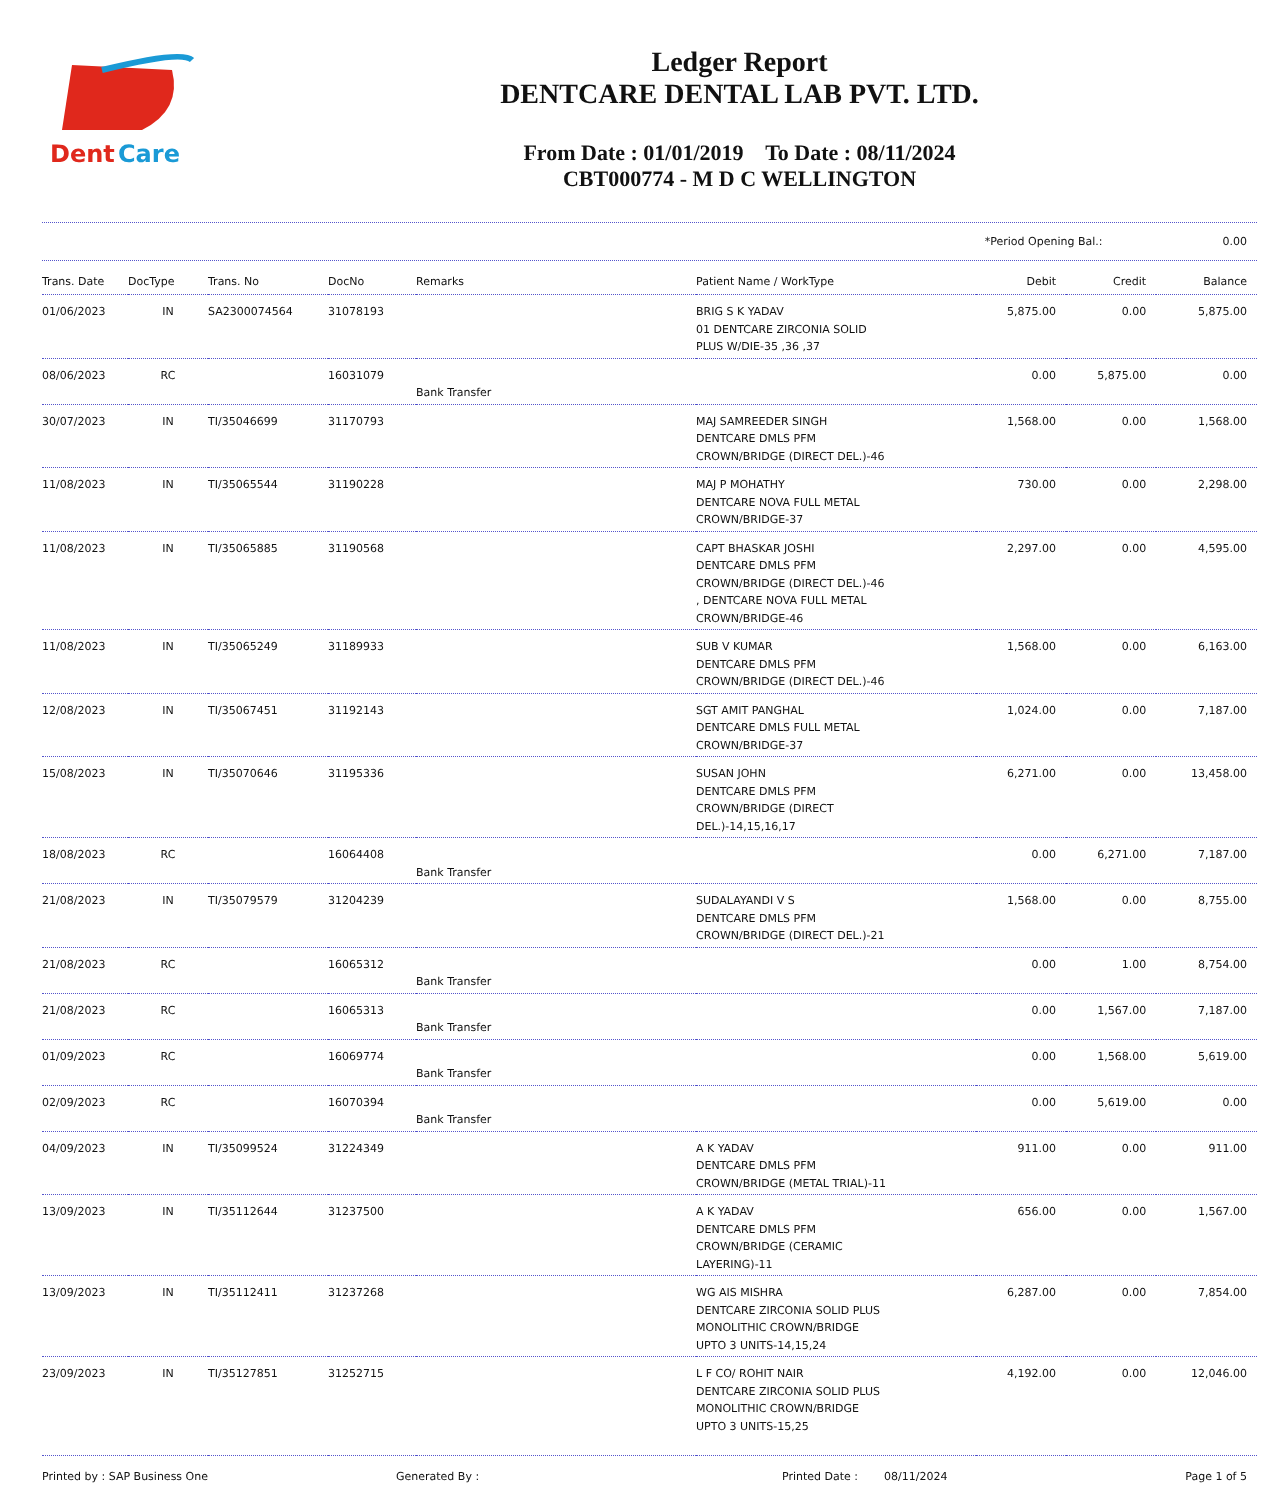Dent
Care
Ledger Report
DENTCARE DENTAL LAB PVT. LTD.
From Date : 01/01/2019 To Date : 08/11/2024
CBT000774 - M D C WELLINGTON
*Period Opening Bal.: 0.00
| Trans. Date | DocType | Trans. No | DocNo | Remarks | Patient Name / WorkType | Debit | Credit | Balance |
| --- | --- | --- | --- | --- | --- | --- | --- | --- |
| 01/06/2023 | IN | SA2300074564 | 31078193 | | BRIG S K YADAV 01 DENTCARE ZIRCONIA SOLID PLUS W/DIE-35 ,36 ,37 | 5,875.00 | 0.00 | 5,875.00 |
| 08/06/2023 | RC | | 16031079 | Bank Transfer | | 0.00 | 5,875.00 | 0.00 |
| 30/07/2023 | IN | TI/35046699 | 31170793 | | MAJ SAMREEDER SINGH DENTCARE DMLS PFM CROWN/BRIDGE (DIRECT DEL.)-46 | 1,568.00 | 0.00 | 1,568.00 |
| 11/08/2023 | IN | TI/35065544 | 31190228 | | MAJ P MOHATHY DENTCARE NOVA FULL METAL CROWN/BRIDGE-37 | 730.00 | 0.00 | 2,298.00 |
| 11/08/2023 | IN | TI/35065885 | 31190568 | | CAPT BHASKAR JOSHI DENTCARE DMLS PFM CROWN/BRIDGE (DIRECT DEL.)-46 , DENTCARE NOVA FULL METAL CROWN/BRIDGE-46 | 2,297.00 | 0.00 | 4,595.00 |
| 11/08/2023 | IN | TI/35065249 | 31189933 | | SUB V KUMAR DENTCARE DMLS PFM CROWN/BRIDGE (DIRECT DEL.)-46 | 1,568.00 | 0.00 | 6,163.00 |
| 12/08/2023 | IN | TI/35067451 | 31192143 | | SGT AMIT PANGHAL DENTCARE DMLS FULL METAL CROWN/BRIDGE-37 | 1,024.00 | 0.00 | 7,187.00 |
| 15/08/2023 | IN | TI/35070646 | 31195336 | | SUSAN JOHN DENTCARE DMLS PFM CROWN/BRIDGE (DIRECT DEL.)-14,15,16,17 | 6,271.00 | 0.00 | 13,458.00 |
| 18/08/2023 | RC | | 16064408 | Bank Transfer | | 0.00 | 6,271.00 | 7,187.00 |
| 21/08/2023 | IN | TI/35079579 | 31204239 | | SUDALAYANDI V S DENTCARE DMLS PFM CROWN/BRIDGE (DIRECT DEL.)-21 | 1,568.00 | 0.00 | 8,755.00 |
| 21/08/2023 | RC | | 16065312 | Bank Transfer | | 0.00 | 1.00 | 8,754.00 |
| 21/08/2023 | RC | | 16065313 | Bank Transfer | | 0.00 | 1,567.00 | 7,187.00 |
| 01/09/2023 | RC | | 16069774 | Bank Transfer | | 0.00 | 1,568.00 | 5,619.00 |
| 02/09/2023 | RC | | 16070394 | Bank Transfer | | 0.00 | 5,619.00 | 0.00 |
| 04/09/2023 | IN | TI/35099524 | 31224349 | | A K YADAV DENTCARE DMLS PFM CROWN/BRIDGE (METAL TRIAL)-11 | 911.00 | 0.00 | 911.00 |
| 13/09/2023 | IN | TI/35112644 | 31237500 | | A K YADAV DENTCARE DMLS PFM CROWN/BRIDGE (CERAMIC LAYERING)-11 | 656.00 | 0.00 | 1,567.00 |
| 13/09/2023 | IN | TI/35112411 | 31237268 | | WG AIS MISHRA DENTCARE ZIRCONIA SOLID PLUS MONOLITHIC CROWN/BRIDGE UPTO 3 UNITS-14,15,24 | 6,287.00 | 0.00 | 7,854.00 |
| 23/09/2023 | IN | TI/35127851 | 31252715 | | L F CO/ ROHIT NAIR DENTCARE ZIRCONIA SOLID PLUS MONOLITHIC CROWN/BRIDGE UPTO 3 UNITS-15,25 | 4,192.00 | 0.00 | 12,046.00 |
Printed by : SAP Business One Generated By : Printed Date : 08/11/2024 Page 1 of 5